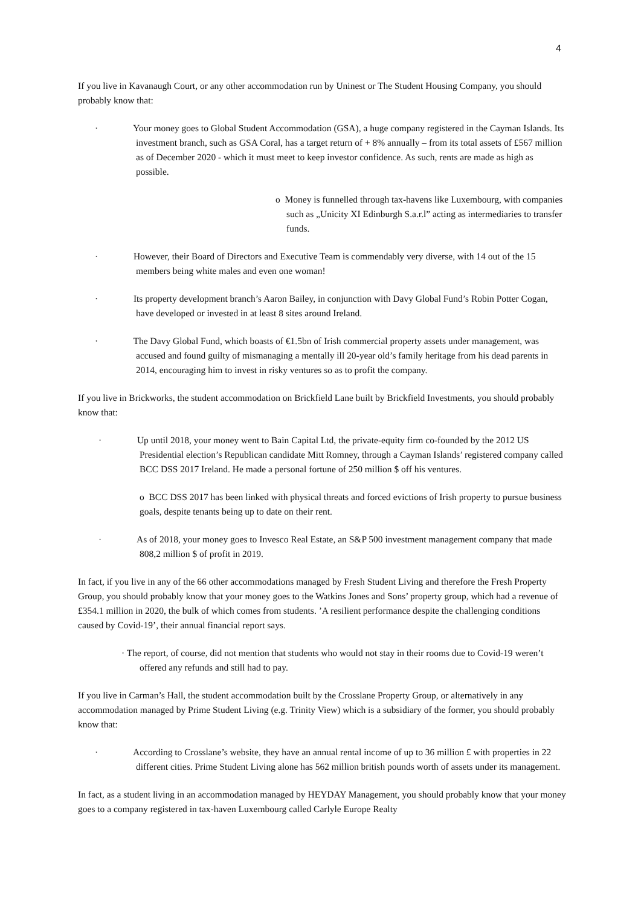4
If you live in Kavanaugh Court, or any other accommodation run by Uninest or The Student Housing Company, you should probably know that:
· Your money goes to Global Student Accommodation (GSA), a huge company registered in the Cayman Islands. Its investment branch, such as GSA Coral, has a target return of + 8% annually – from its total assets of £567 million as of December 2020 - which it must meet to keep investor confidence. As such, rents are made as high as possible.
o Money is funnelled through tax-havens like Luxembourg, with companies such as „Unicity XI Edinburgh S.a.r.l” acting as intermediaries to transfer funds.
· However, their Board of Directors and Executive Team is commendably very diverse, with 14 out of the 15 members being white males and even one woman!
· Its property development branch’s Aaron Bailey, in conjunction with Davy Global Fund’s Robin Potter Cogan, have developed or invested in at least 8 sites around Ireland.
· The Davy Global Fund, which boasts of €1.5bn of Irish commercial property assets under management, was accused and found guilty of mismanaging a mentally ill 20-year old’s family heritage from his dead parents in 2014, encouraging him to invest in risky ventures so as to profit the company.
If you live in Brickworks, the student accommodation on Brickfield Lane built by Brickfield Investments, you should probably know that:
· Up until 2018, your money went to Bain Capital Ltd, the private-equity firm co-founded by the 2012 US Presidential election’s Republican candidate Mitt Romney, through a Cayman Islands’ registered company called BCC DSS 2017 Ireland. He made a personal fortune of 250 million $ off his ventures.
o BCC DSS 2017 has been linked with physical threats and forced evictions of Irish property to pursue business goals, despite tenants being up to date on their rent.
· As of 2018, your money goes to Invesco Real Estate, an S&P 500 investment management company that made 808,2 million $ of profit in 2019.
In fact, if you live in any of the 66 other accommodations managed by Fresh Student Living and therefore the Fresh Property Group, you should probably know that your money goes to the Watkins Jones and Sons’ property group, which had a revenue of £354.1 million in 2020, the bulk of which comes from students. ’A resilient performance despite the challenging conditions caused by Covid-19’, their annual financial report says.
· The report, of course, did not mention that students who would not stay in their rooms due to Covid-19 weren’t offered any refunds and still had to pay.
If you live in Carman’s Hall, the student accommodation built by the Crosslane Property Group, or alternatively in any accommodation managed by Prime Student Living (e.g. Trinity View) which is a subsidiary of the former, you should probably know that:
· According to Crosslane’s website, they have an annual rental income of up to 36 million £ with properties in 22 different cities. Prime Student Living alone has 562 million british pounds worth of assets under its management.
In fact, as a student living in an accommodation managed by HEYDAY Management, you should probably know that your money goes to a company registered in tax-haven Luxembourg called Carlyle Europe Realty